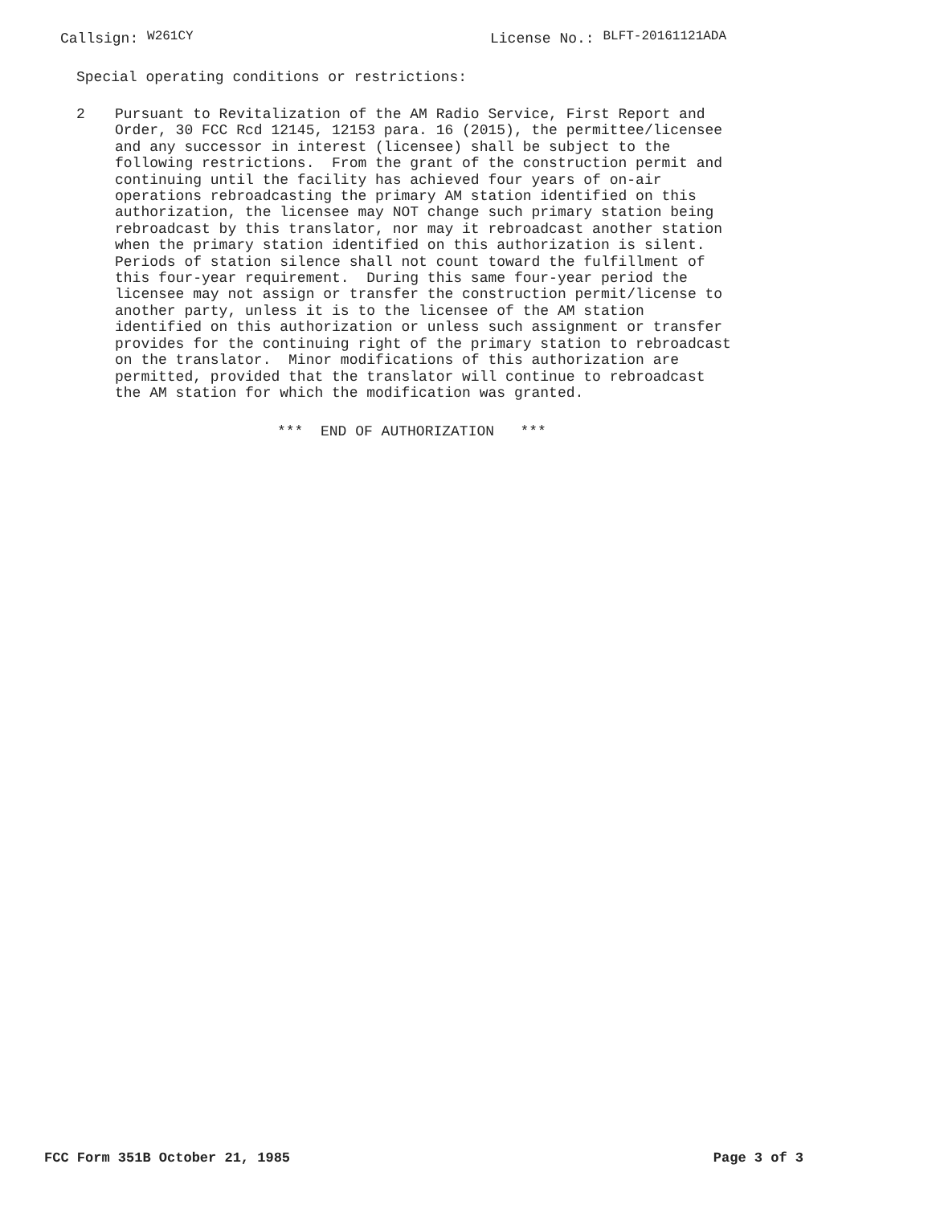Callsign: W261CY License No.: BLFT-20161121ADA
Special operating conditions or restrictions:
2
Pursuant to Revitalization of the AM Radio Service, First Report and Order, 30 FCC Rcd 12145, 12153 para. 16 (2015), the permittee/licensee and any successor in interest (licensee) shall be subject to the following restrictions. From the grant of the construction permit and continuing until the facility has achieved four years of on-air operations rebroadcasting the primary AM station identified on this authorization, the licensee may NOT change such primary station being rebroadcast by this translator, nor may it rebroadcast another station when the primary station identified on this authorization is silent. Periods of station silence shall not count toward the fulfillment of this four-year requirement. During this same four-year period the licensee may not assign or transfer the construction permit/license to another party, unless it is to the licensee of the AM station identified on this authorization or unless such assignment or transfer provides for the continuing right of the primary station to rebroadcast on the translator. Minor modifications of this authorization are permitted, provided that the translator will continue to rebroadcast the AM station for which the modification was granted.
*** END OF AUTHORIZATION ***
FCC Form 351B October 21, 1985 Page 3 of 3